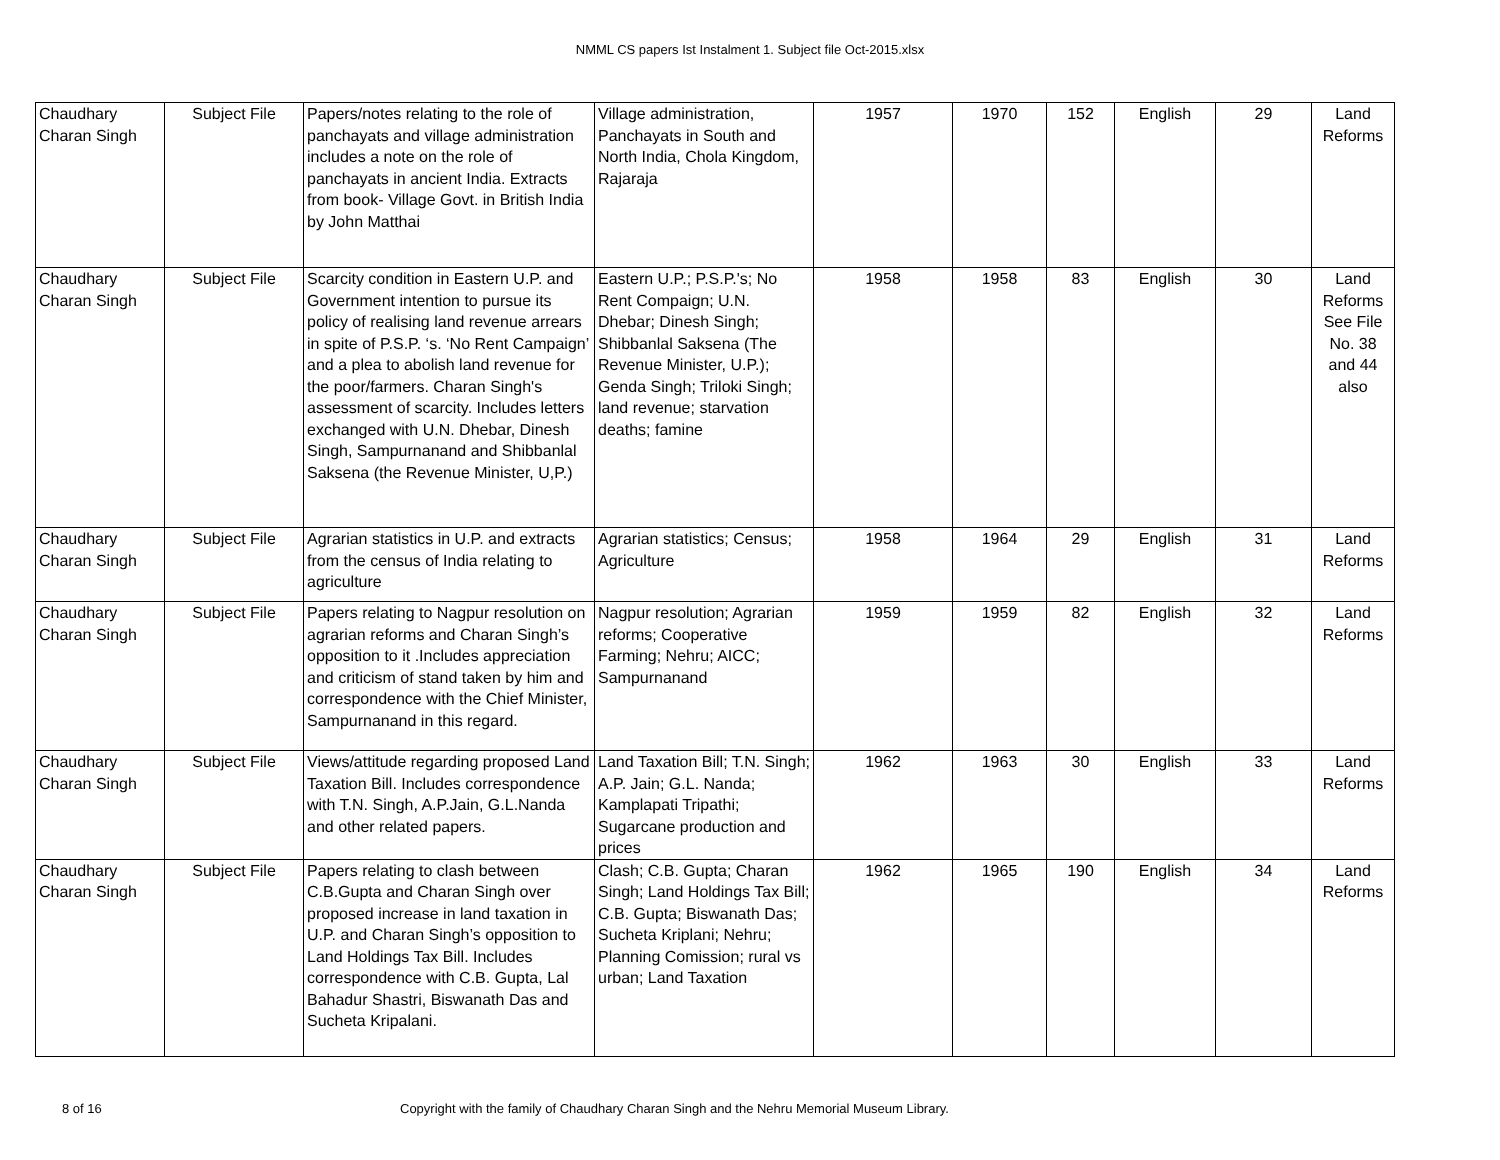NMML CS papers Ist Instalment 1. Subject file Oct-2015.xlsx
| Chaudhary Charan Singh | Subject File | Papers/notes relating to the role of panchayats and village administration includes a note on the role of panchayats in ancient India. Extracts from book- Village Govt. in British India by John Matthai | Village administration, Panchayats in South and North India, Chola Kingdom, Rajaraja | 1957 | 1970 | 152 | English | 29 | Land Reforms |
| Chaudhary Charan Singh | Subject File | Scarcity condition in Eastern U.P. and Government intention to pursue its policy of realising land revenue arrears in spite of P.S.P. ‘s. ‘No Rent Campaign’ and a plea to abolish land revenue for the poor/farmers. Charan Singh's assessment of scarcity. Includes letters exchanged with U.N. Dhebar, Dinesh Singh, Sampurnanand and Shibbanlal Saksena (the Revenue Minister, U,P.) | Eastern U.P.; P.S.P.'s; No Rent Compaign; U.N. Dhebar; Dinesh Singh; Shibbanlal Saksena (The Revenue Minister, U.P.); Genda Singh; Triloki Singh; land revenue; starvation deaths; famine | 1958 | 1958 | 83 | English | 30 | Land Reforms See File No. 38 and 44 also |
| Chaudhary Charan Singh | Subject File | Agrarian statistics in U.P. and extracts from the census of India relating to agriculture | Agrarian statistics; Census; Agriculture | 1958 | 1964 | 29 | English | 31 | Land Reforms |
| Chaudhary Charan Singh | Subject File | Papers relating to Nagpur resolution on agrarian reforms and Charan Singh’s opposition to it .Includes appreciation and criticism of stand taken by him and correspondence with the Chief Minister, Sampurnanand in this regard. | Nagpur resolution; Agrarian reforms; Cooperative Farming; Nehru; AICC; Sampurnanand | 1959 | 1959 | 82 | English | 32 | Land Reforms |
| Chaudhary Charan Singh | Subject File | Views/attitude regarding proposed Land Taxation Bill. Includes correspondence with T.N. Singh, A.P.Jain, G.L.Nanda and other related papers. | Land Taxation Bill; T.N. Singh; A.P. Jain; G.L. Nanda; Kamplapati Tripathi; Sugarcane production and prices | 1962 | 1963 | 30 | English | 33 | Land Reforms |
| Chaudhary Charan Singh | Subject File | Papers relating to clash between C.B.Gupta and Charan Singh over proposed increase in land taxation in U.P. and Charan Singh’s opposition to Land Holdings Tax Bill. Includes correspondence with C.B. Gupta, Lal Bahadur Shastri, Biswanath Das and Sucheta Kripalani. | Clash; C.B. Gupta; Charan Singh; Land Holdings Tax Bill; C.B. Gupta; Biswanath Das; Sucheta Kriplani; Nehru; Planning Comission; rural vs urban; Land Taxation | 1962 | 1965 | 190 | English | 34 | Land Reforms |
8 of 16 Copyright with the family of Chaudhary Charan Singh and the Nehru Memorial Museum Library.